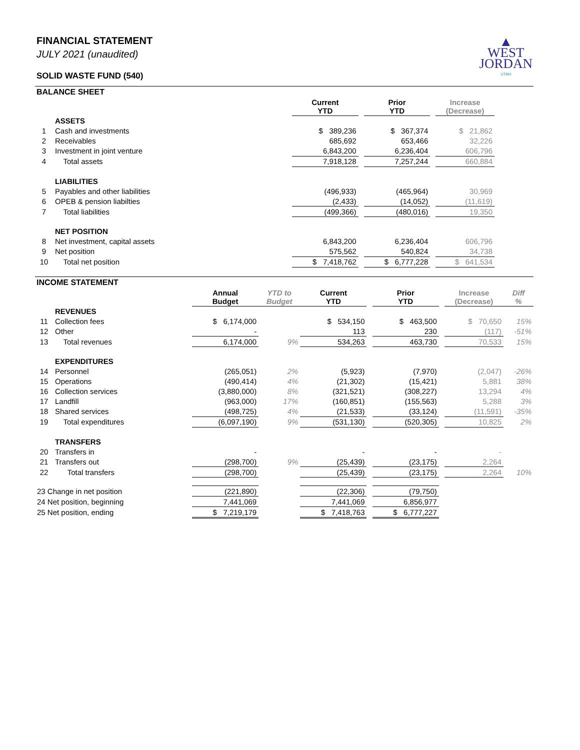▲
WEST
JORDAN
UTAH
FINANCIAL STATEMENT
JULY 2021 (unaudited)
SOLID WASTE FUND (540)
BALANCE SHEET
| | | Current YTD | | Prior YTD | | Increase (Decrease) | |
| --- | --- | --- | --- | --- | --- | --- | --- |
| | ASSETS | | | | | | |
| 1 | Cash and investments | $ 389,236 | | $ 367,374 | | $ 21,862 | |
| 2 | Receivables | 685,692 | | 653,466 | | 32,226 | |
| 3 | Investment in joint venture | 6,843,200 | | 6,236,404 | | 606,796 | |
| 4 | Total assets | 7,918,128 | | 7,257,244 | | 660,884 | |
| | LIABILITIES | | | | | | |
| 5 | Payables and other liabilities | (496,933) | | (465,964) | | 30,969 | |
| 6 | OPEB & pension liabilties | (2,433) | | (14,052) | | (11,619) | |
| 7 | Total liabilities | (499,366) | | (480,016) | | 19,350 | |
| | NET POSITION | | | | | | |
| 8 | Net investment, capital assets | 6,843,200 | | 6,236,404 | | 606,796 | |
| 9 | Net position | 575,562 | | 540,824 | | 34,738 | |
| 10 | Total net position | $ 7,418,762 | | $ 6,777,228 | | $ 641,534 | |
INCOME STATEMENT
| | | Annual Budget | YTD to Budget | Current YTD | | Prior YTD | | Increase (Decrease) | Diff % |
| --- | --- | --- | --- | --- | --- | --- | --- | --- | --- |
| | REVENUES | | | | | | | | |
| 11 | Collection fees | $ 6,174,000 | | $ 534,150 | | $ 463,500 | | $ 70,650 | 15% |
| 12 | Other | - | | 113 | | 230 | | (117) | -51% |
| 13 | Total revenues | 6,174,000 | 9% | 534,263 | | 463,730 | | 70,533 | 15% |
| | EXPENDITURES | | | | | | | | |
| 14 | Personnel | (265,051) | 2% | (5,923) | | (7,970) | | (2,047) | -26% |
| 15 | Operations | (490,414) | 4% | (21,302) | | (15,421) | | 5,881 | 38% |
| 16 | Collection services | (3,880,000) | 8% | (321,521) | | (308,227) | | 13,294 | 4% |
| 17 | Landfill | (963,000) | 17% | (160,851) | | (155,563) | | 5,288 | 3% |
| 18 | Shared services | (498,725) | 4% | (21,533) | | (33,124) | | (11,591) | -35% |
| 19 | Total expenditures | (6,097,190) | 9% | (531,130) | | (520,305) | | 10,825 | 2% |
| | TRANSFERS | | | | | | | | |
| 20 | Transfers in | - | | - | | - | | - | |
| 21 | Transfers out | (298,700) | 9% | (25,439) | | (23,175) | | 2,264 | |
| 22 | Total transfers | (298,700) | | (25,439) | | (23,175) | | 2,264 | 10% |
| 23 Change in net position | | (221,890) | | (22,306) | | (79,750) | | | |
| 24 Net position, beginning | | 7,441,069 | | 7,441,069 | | 6,856,977 | | | |
| 25 Net position, ending | | $ 7,219,179 | | $ 7,418,763 | | $ 6,777,227 | | | |